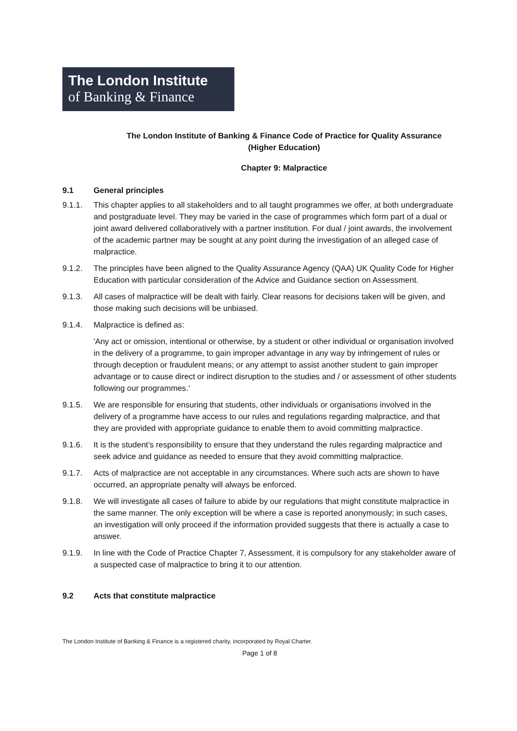The London Institute
of Banking & Finance
The London Institute of Banking & Finance Code of Practice for Quality Assurance
(Higher Education)
Chapter 9: Malpractice
9.1 General principles
9.1.1. This chapter applies to all stakeholders and to all taught programmes we offer, at both undergraduate and postgraduate level. They may be varied in the case of programmes which form part of a dual or joint award delivered collaboratively with a partner institution. For dual / joint awards, the involvement of the academic partner may be sought at any point during the investigation of an alleged case of malpractice.
9.1.2. The principles have been aligned to the Quality Assurance Agency (QAA) UK Quality Code for Higher Education with particular consideration of the Advice and Guidance section on Assessment.
9.1.3. All cases of malpractice will be dealt with fairly. Clear reasons for decisions taken will be given, and those making such decisions will be unbiased.
9.1.4. Malpractice is defined as:
'Any act or omission, intentional or otherwise, by a student or other individual or organisation involved in the delivery of a programme, to gain improper advantage in any way by infringement of rules or through deception or fraudulent means; or any attempt to assist another student to gain improper advantage or to cause direct or indirect disruption to the studies and / or assessment of other students following our programmes.'
9.1.5. We are responsible for ensuring that students, other individuals or organisations involved in the delivery of a programme have access to our rules and regulations regarding malpractice, and that they are provided with appropriate guidance to enable them to avoid committing malpractice.
9.1.6. It is the student’s responsibility to ensure that they understand the rules regarding malpractice and seek advice and guidance as needed to ensure that they avoid committing malpractice.
9.1.7. Acts of malpractice are not acceptable in any circumstances. Where such acts are shown to have occurred, an appropriate penalty will always be enforced.
9.1.8. We will investigate all cases of failure to abide by our regulations that might constitute malpractice in the same manner. The only exception will be where a case is reported anonymously; in such cases, an investigation will only proceed if the information provided suggests that there is actually a case to answer.
9.1.9. In line with the Code of Practice Chapter 7, Assessment, it is compulsory for any stakeholder aware of a suspected case of malpractice to bring it to our attention.
9.2 Acts that constitute malpractice
The London Institute of Banking & Finance is a registered charity, incorporated by Royal Charter.
Page 1 of 8